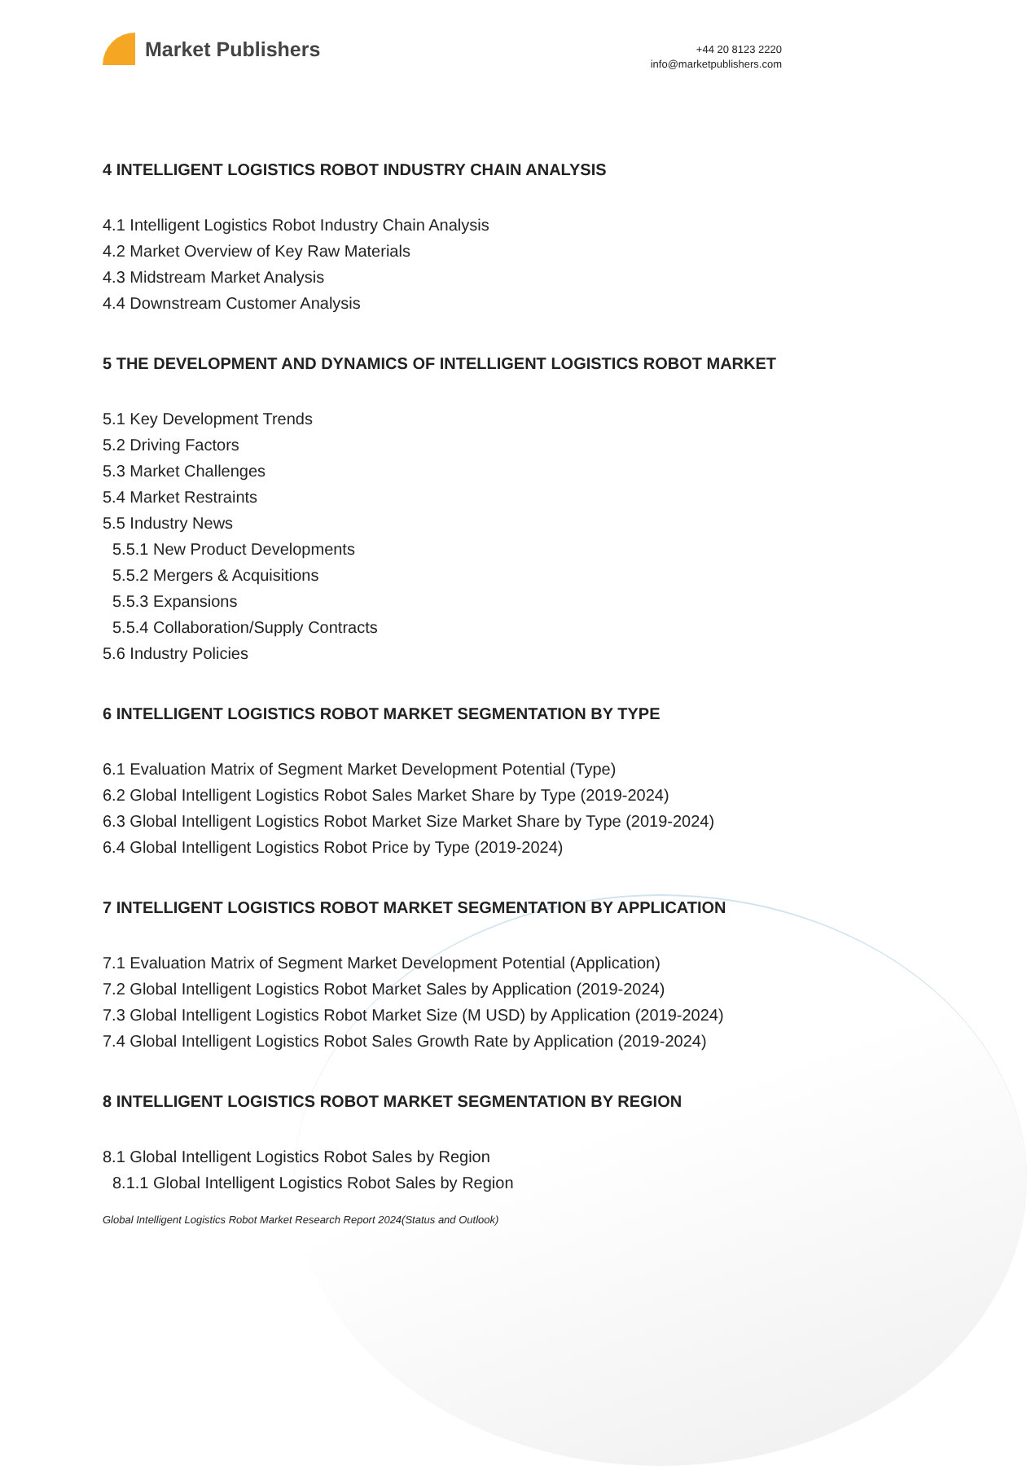Market Publishers
+44 20 8123 2220
info@marketpublishers.com
4 INTELLIGENT LOGISTICS ROBOT INDUSTRY CHAIN ANALYSIS
4.1 Intelligent Logistics Robot Industry Chain Analysis
4.2 Market Overview of Key Raw Materials
4.3 Midstream Market Analysis
4.4 Downstream Customer Analysis
5 THE DEVELOPMENT AND DYNAMICS OF INTELLIGENT LOGISTICS ROBOT MARKET
5.1 Key Development Trends
5.2 Driving Factors
5.3 Market Challenges
5.4 Market Restraints
5.5 Industry News
5.5.1 New Product Developments
5.5.2 Mergers & Acquisitions
5.5.3 Expansions
5.5.4 Collaboration/Supply Contracts
5.6 Industry Policies
6 INTELLIGENT LOGISTICS ROBOT MARKET SEGMENTATION BY TYPE
6.1 Evaluation Matrix of Segment Market Development Potential (Type)
6.2 Global Intelligent Logistics Robot Sales Market Share by Type (2019-2024)
6.3 Global Intelligent Logistics Robot Market Size Market Share by Type (2019-2024)
6.4 Global Intelligent Logistics Robot Price by Type (2019-2024)
7 INTELLIGENT LOGISTICS ROBOT MARKET SEGMENTATION BY APPLICATION
7.1 Evaluation Matrix of Segment Market Development Potential (Application)
7.2 Global Intelligent Logistics Robot Market Sales by Application (2019-2024)
7.3 Global Intelligent Logistics Robot Market Size (M USD) by Application (2019-2024)
7.4 Global Intelligent Logistics Robot Sales Growth Rate by Application (2019-2024)
8 INTELLIGENT LOGISTICS ROBOT MARKET SEGMENTATION BY REGION
8.1 Global Intelligent Logistics Robot Sales by Region
8.1.1 Global Intelligent Logistics Robot Sales by Region
Global Intelligent Logistics Robot Market Research Report 2024(Status and Outlook)